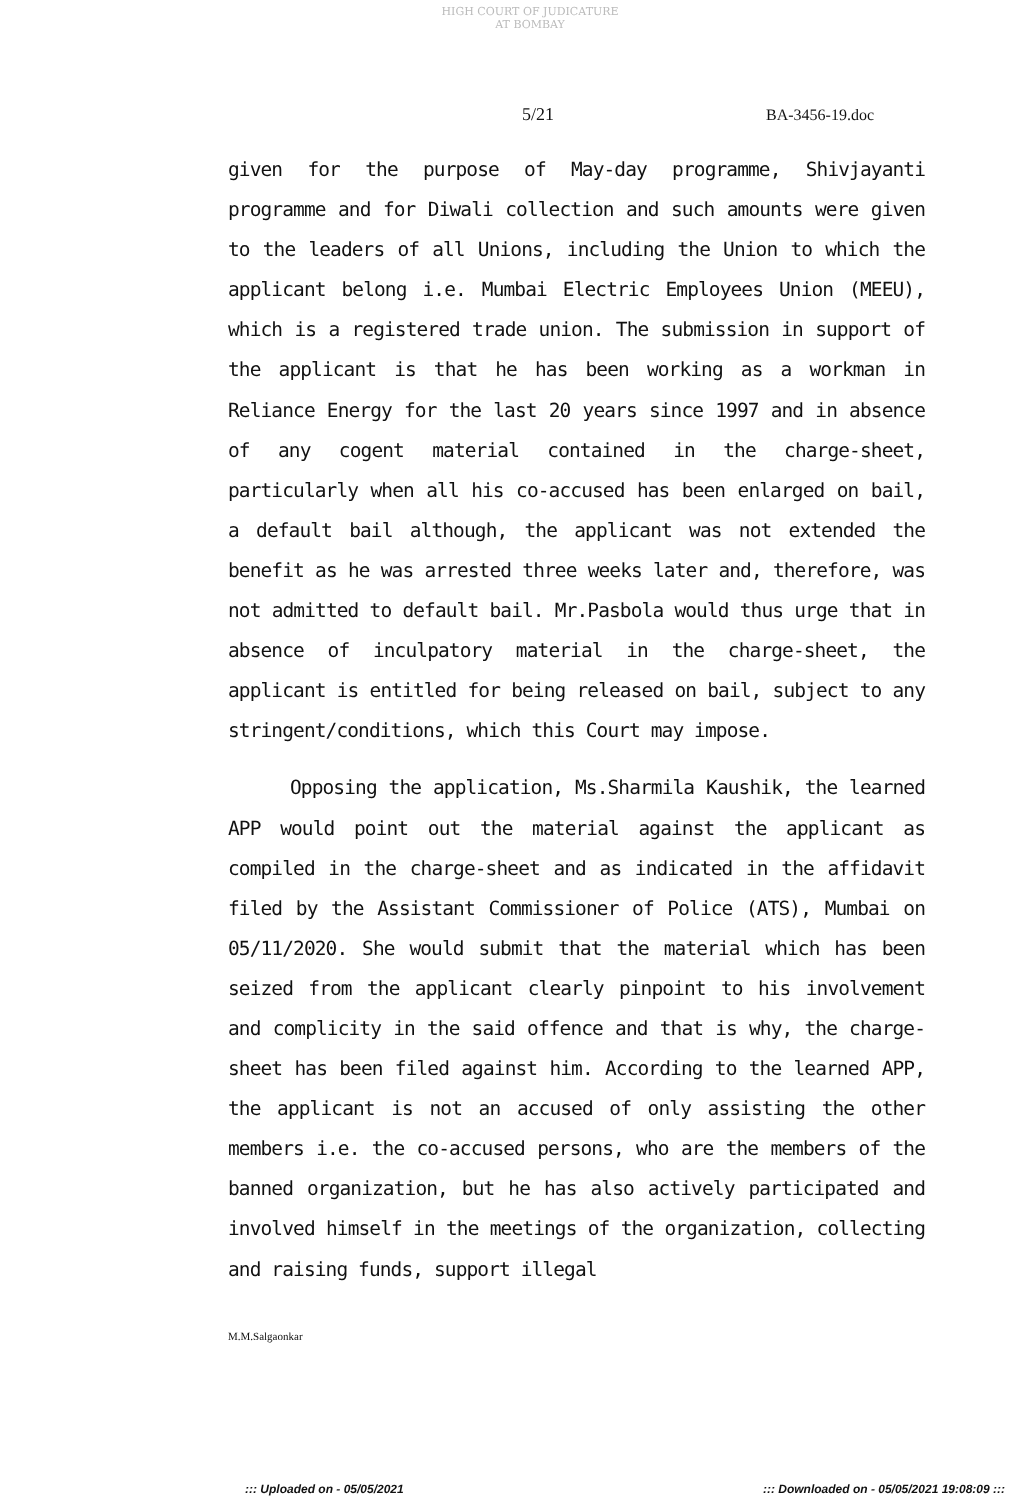HIGH COURT OF JUDICATURE AT BOMBAY
5/21 BA-3456-19.doc
given for the purpose of May-day programme, Shivjayanti programme and for Diwali collection and such amounts were given to the leaders of all Unions, including the Union to which the applicant belong i.e. Mumbai Electric Employees Union (MEEU), which is a registered trade union. The submission in support of the applicant is that he has been working as a workman in Reliance Energy for the last 20 years since 1997 and in absence of any cogent material contained in the charge-sheet, particularly when all his co-accused has been enlarged on bail, a default bail although, the applicant was not extended the benefit as he was arrested three weeks later and, therefore, was not admitted to default bail. Mr.Pasbola would thus urge that in absence of inculpatory material in the charge-sheet, the applicant is entitled for being released on bail, subject to any stringent/conditions, which this Court may impose.
Opposing the application, Ms.Sharmila Kaushik, the learned APP would point out the material against the applicant as compiled in the charge-sheet and as indicated in the affidavit filed by the Assistant Commissioner of Police (ATS), Mumbai on 05/11/2020. She would submit that the material which has been seized from the applicant clearly pinpoint to his involvement and complicity in the said offence and that is why, the charge-sheet has been filed against him. According to the learned APP, the applicant is not an accused of only assisting the other members i.e. the co-accused persons, who are the members of the banned organization, but he has also actively participated and involved himself in the meetings of the organization, collecting and raising funds, support illegal
M.M.Salgaonkar
::: Uploaded on - 05/05/2021 ::: Downloaded on - 05/05/2021 19:08:09 :::